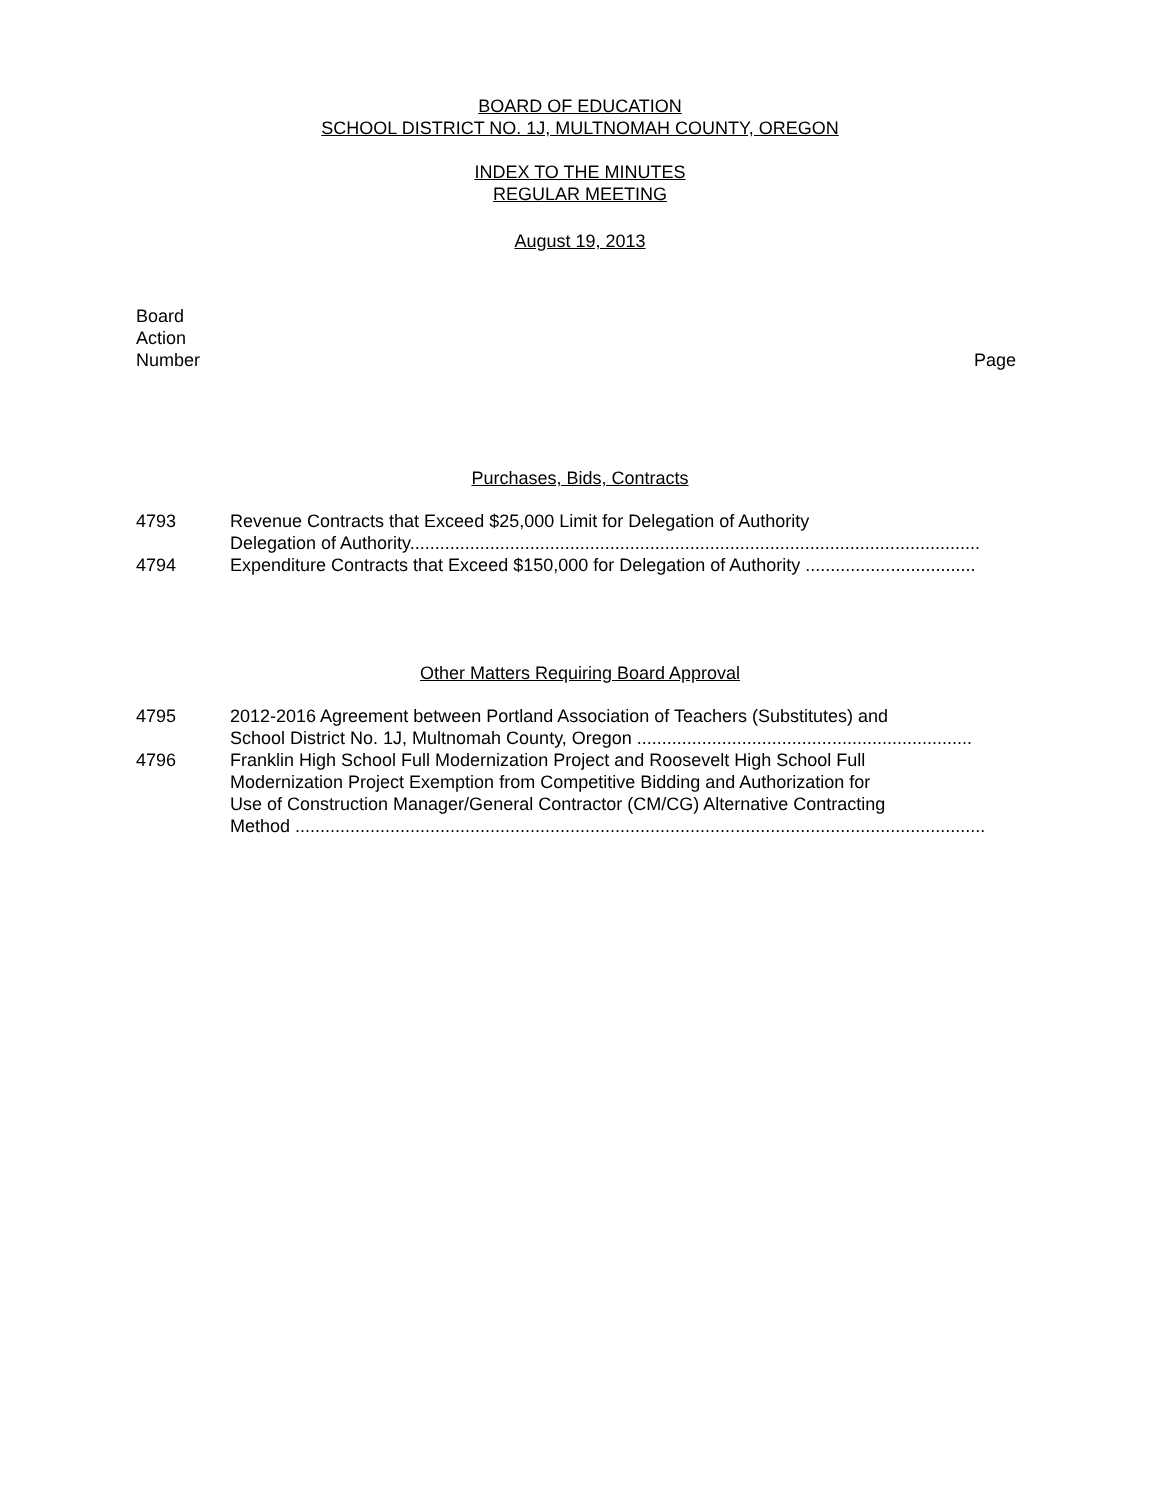BOARD OF EDUCATION
SCHOOL DISTRICT NO. 1J, MULTNOMAH COUNTY, OREGON
INDEX TO THE MINUTES
REGULAR MEETING
August 19, 2013
Board
Action
Number
Page
Purchases, Bids, Contracts
4793 Revenue Contracts that Exceed $25,000 Limit for Delegation of Authority
Delegation of Authority..................................................................................................................
4794 Expenditure Contracts that Exceed $150,000 for Delegation of Authority ..................................
Other Matters Requiring Board Approval
4795 2012-2016 Agreement between Portland Association of Teachers (Substitutes) and
School District No. 1J, Multnomah County, Oregon ...................................................................
4796 Franklin High School Full Modernization Project and Roosevelt High School Full
Modernization Project Exemption from Competitive Bidding and Authorization for
Use of Construction Manager/General Contractor (CM/CG) Alternative Contracting
Method ..........................................................................................................................................